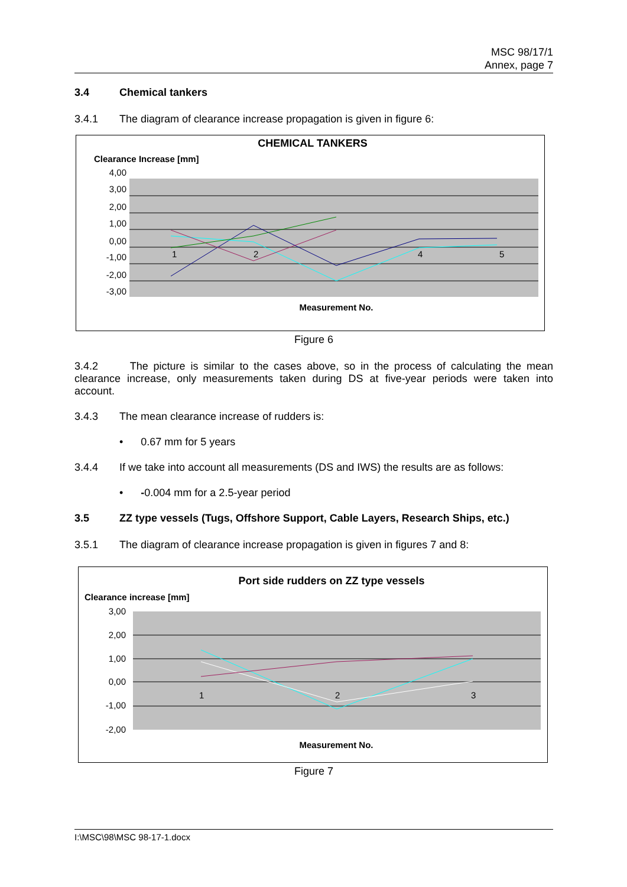MSC 98/17/1
Annex, page 7
3.4 Chemical tankers
3.4.1 The diagram of clearance increase propagation is given in figure 6:
CHEMICAL TANKERS
Clearance Increase [mm]
4,00
3,00
2,00
1,00
0,00
-1,00
-2,00
-3,00
1
2
4
5
Measurement No.
Figure 6
3.4.2 The picture is similar to the cases above, so in the process of calculating the mean clearance increase, only measurements taken during DS at five-year periods were taken into account.
3.4.3 The mean clearance increase of rudders is:
• 0.67 mm for 5 years
3.4.4 If we take into account all measurements (DS and IWS) the results are as follows:
• -0.004 mm for a 2.5-year period
3.5 ZZ type vessels (Tugs, Offshore Support, Cable Layers, Research Ships, etc.)
3.5.1 The diagram of clearance increase propagation is given in figures 7 and 8:
Port side rudders on ZZ type vessels
Clearance increase [mm]
3,00
2,00
1,00
0,00
-1,00
-2,00
1
2
3
Measurement No.
Figure 7
I:\MSC\98\MSC 98-17-1.docx